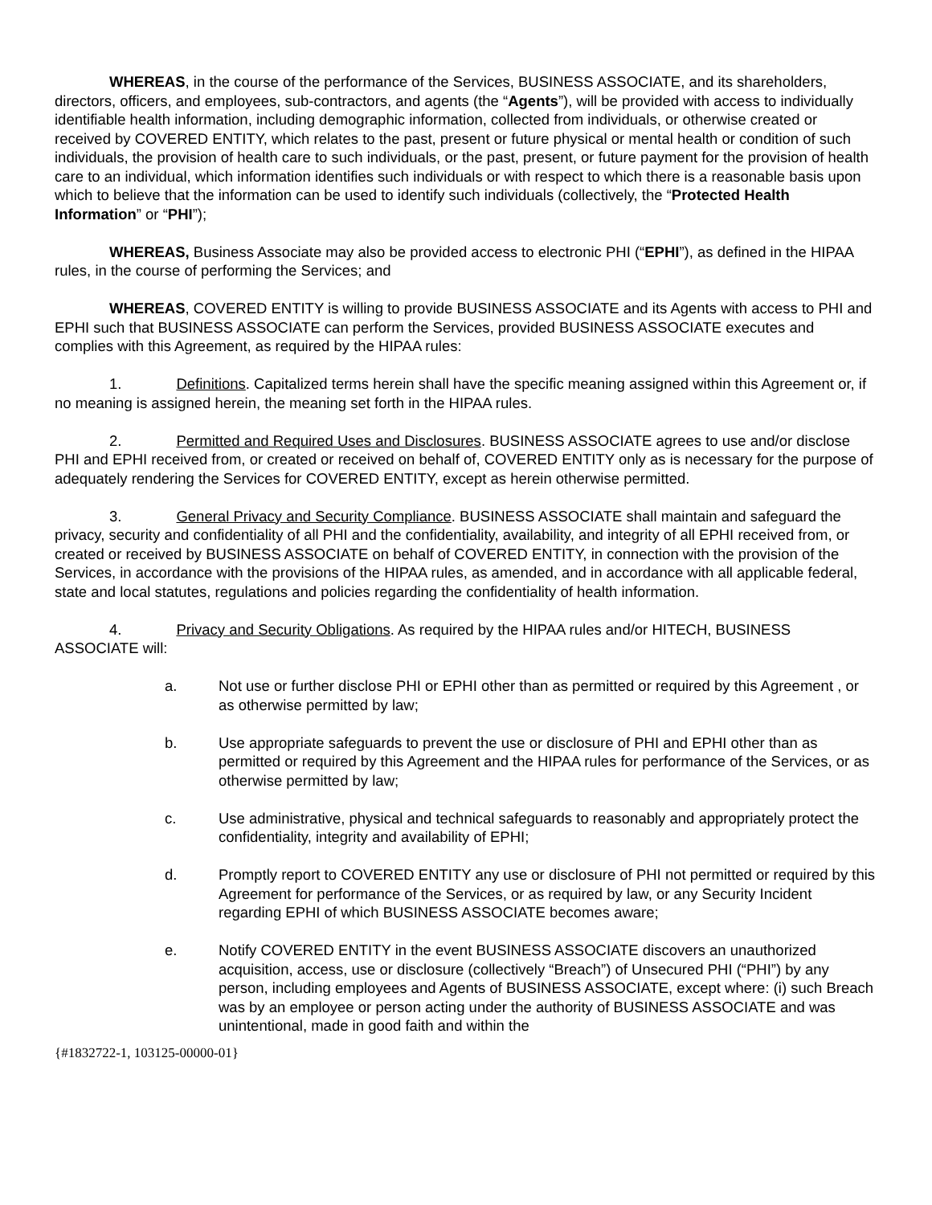WHEREAS, in the course of the performance of the Services, BUSINESS ASSOCIATE, and its shareholders, directors, officers, and employees, sub-contractors, and agents (the “Agents”), will be provided with access to individually identifiable health information, including demographic information, collected from individuals, or otherwise created or received by COVERED ENTITY, which relates to the past, present or future physical or mental health or condition of such individuals, the provision of health care to such individuals, or the past, present, or future payment for the provision of health care to an individual, which information identifies such individuals or with respect to which there is a reasonable basis upon which to believe that the information can be used to identify such individuals (collectively, the “Protected Health Information” or “PHI”);
WHEREAS, Business Associate may also be provided access to electronic PHI (“EPHI”), as defined in the HIPAA rules, in the course of performing the Services; and
WHEREAS, COVERED ENTITY is willing to provide BUSINESS ASSOCIATE and its Agents with access to PHI and EPHI such that BUSINESS ASSOCIATE can perform the Services, provided BUSINESS ASSOCIATE executes and complies with this Agreement, as required by the HIPAA rules:
1. Definitions. Capitalized terms herein shall have the specific meaning assigned within this Agreement or, if no meaning is assigned herein, the meaning set forth in the HIPAA rules.
2. Permitted and Required Uses and Disclosures. BUSINESS ASSOCIATE agrees to use and/or disclose PHI and EPHI received from, or created or received on behalf of, COVERED ENTITY only as is necessary for the purpose of adequately rendering the Services for COVERED ENTITY, except as herein otherwise permitted.
3. General Privacy and Security Compliance. BUSINESS ASSOCIATE shall maintain and safeguard the privacy, security and confidentiality of all PHI and the confidentiality, availability, and integrity of all EPHI received from, or created or received by BUSINESS ASSOCIATE on behalf of COVERED ENTITY, in connection with the provision of the Services, in accordance with the provisions of the HIPAA rules, as amended, and in accordance with all applicable federal, state and local statutes, regulations and policies regarding the confidentiality of health information.
4. Privacy and Security Obligations. As required by the HIPAA rules and/or HITECH, BUSINESS ASSOCIATE will:
a. Not use or further disclose PHI or EPHI other than as permitted or required by this Agreement , or as otherwise permitted by law;
b. Use appropriate safeguards to prevent the use or disclosure of PHI and EPHI other than as permitted or required by this Agreement and the HIPAA rules for performance of the Services, or as otherwise permitted by law;
c. Use administrative, physical and technical safeguards to reasonably and appropriately protect the confidentiality, integrity and availability of EPHI;
d. Promptly report to COVERED ENTITY any use or disclosure of PHI not permitted or required by this Agreement for performance of the Services, or as required by law, or any Security Incident regarding EPHI of which BUSINESS ASSOCIATE becomes aware;
e. Notify COVERED ENTITY in the event BUSINESS ASSOCIATE discovers an unauthorized acquisition, access, use or disclosure (collectively “Breach”) of Unsecured PHI (“PHI”) by any person, including employees and Agents of BUSINESS ASSOCIATE, except where: (i) such Breach was by an employee or person acting under the authority of BUSINESS ASSOCIATE and was unintentional, made in good faith and within the
{#1832722-1, 103125-00000-01}